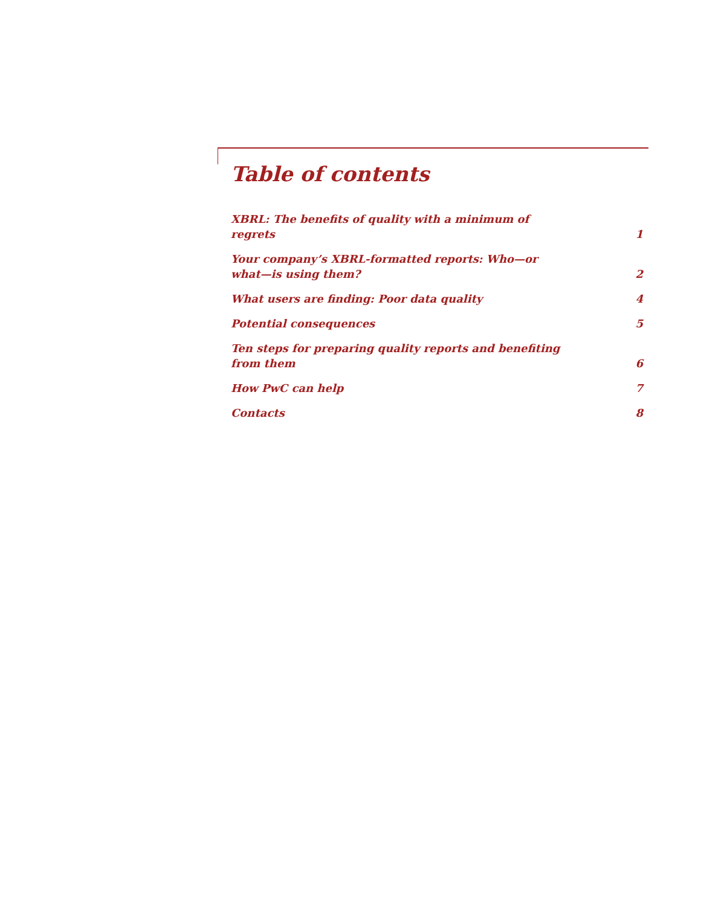Table of contents
XBRL: The benefits of quality with a minimum of regrets 1
Your company’s XBRL-formatted reports: Who—or what—is using them? 2
What users are finding: Poor data quality 4
Potential consequences 5
Ten steps for preparing quality reports and benefiting from them 6
How PwC can help 7
Contacts 8